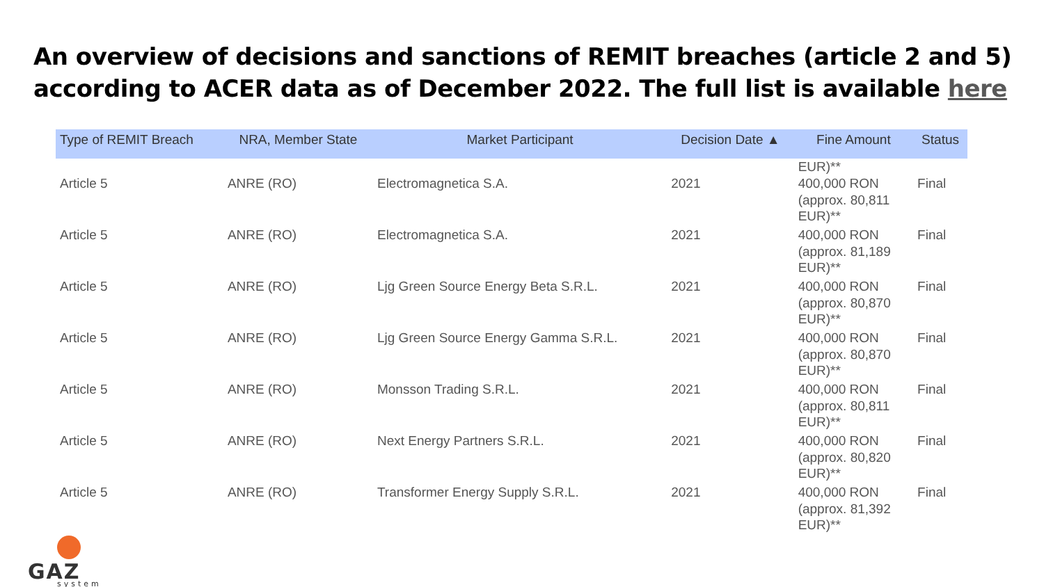An overview of decisions and sanctions of REMIT breaches (article 2 and 5) according to ACER data as of December 2022. The full list is available here
| Type of REMIT Breach | NRA, Member State | Market Participant | Decision Date ▲ | Fine Amount | Status |
| --- | --- | --- | --- | --- | --- |
| | | | | EUR)** | |
| Article 5 | ANRE (RO) | Electromagnetica S.A. | 2021 | 400,000 RON (approx. 80,811 EUR)** | Final |
| Article 5 | ANRE (RO) | Electromagnetica S.A. | 2021 | 400,000 RON (approx. 81,189 EUR)** | Final |
| Article 5 | ANRE (RO) | Ljg Green Source Energy Beta S.R.L. | 2021 | 400,000 RON (approx. 80,870 EUR)** | Final |
| Article 5 | ANRE (RO) | Ljg Green Source Energy Gamma S.R.L. | 2021 | 400,000 RON (approx. 80,870 EUR)** | Final |
| Article 5 | ANRE (RO) | Monsson Trading S.R.L. | 2021 | 400,000 RON (approx. 80,811 EUR)** | Final |
| Article 5 | ANRE (RO) | Next Energy Partners S.R.L. | 2021 | 400,000 RON (approx. 80,820 EUR)** | Final |
| Article 5 | ANRE (RO) | Transformer Energy Supply S.R.L. | 2021 | 400,000 RON (approx. 81,392 EUR)** | Final |
GAZ
system